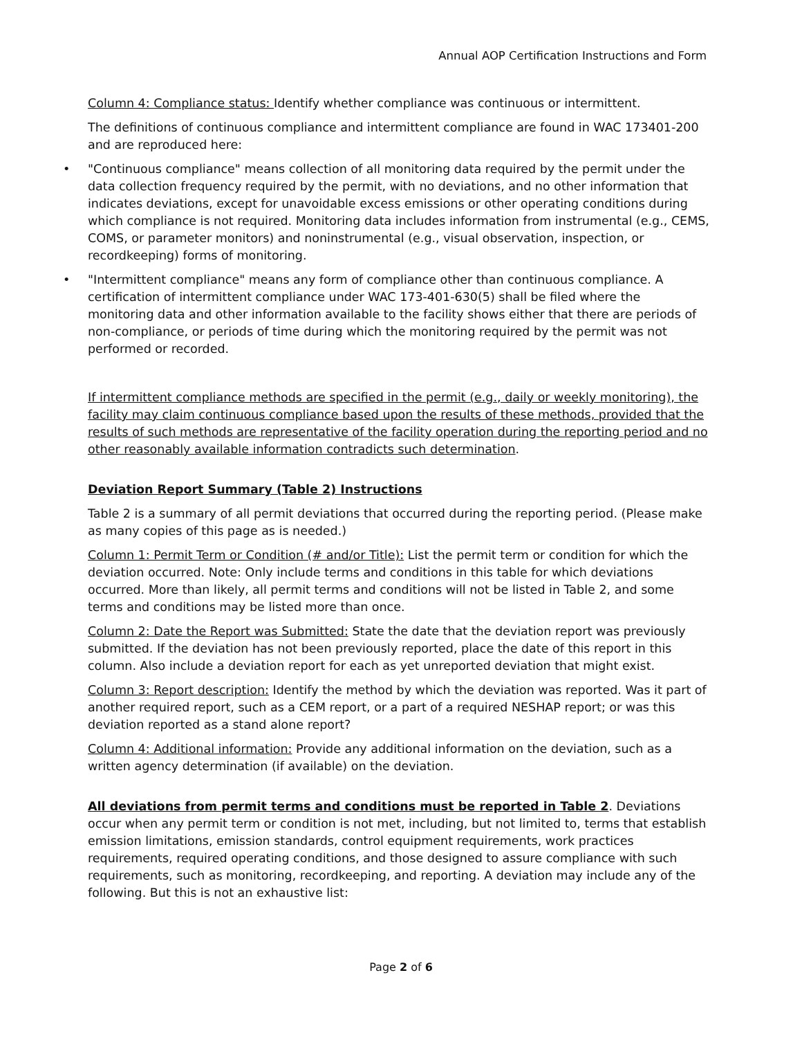Annual AOP Certification Instructions and Form
Column 4: Compliance status: Identify whether compliance was continuous or intermittent.
The definitions of continuous compliance and intermittent compliance are found in WAC 173401-200 and are reproduced here:
• "Continuous compliance" means collection of all monitoring data required by the permit under the data collection frequency required by the permit, with no deviations, and no other information that indicates deviations, except for unavoidable excess emissions or other operating conditions during which compliance is not required. Monitoring data includes information from instrumental (e.g., CEMS, COMS, or parameter monitors) and noninstrumental (e.g., visual observation, inspection, or recordkeeping) forms of monitoring.
• "Intermittent compliance" means any form of compliance other than continuous compliance. A certification of intermittent compliance under WAC 173-401-630(5) shall be filed where the monitoring data and other information available to the facility shows either that there are periods of non-compliance, or periods of time during which the monitoring required by the permit was not performed or recorded.
If intermittent compliance methods are specified in the permit (e.g., daily or weekly monitoring), the facility may claim continuous compliance based upon the results of these methods, provided that the results of such methods are representative of the facility operation during the reporting period and no other reasonably available information contradicts such determination.
Deviation Report Summary (Table 2) Instructions
Table 2 is a summary of all permit deviations that occurred during the reporting period. (Please make as many copies of this page as is needed.)
Column 1: Permit Term or Condition (# and/or Title): List the permit term or condition for which the deviation occurred. Note: Only include terms and conditions in this table for which deviations occurred. More than likely, all permit terms and conditions will not be listed in Table 2, and some terms and conditions may be listed more than once.
Column 2: Date the Report was Submitted: State the date that the deviation report was previously submitted. If the deviation has not been previously reported, place the date of this report in this column. Also include a deviation report for each as yet unreported deviation that might exist.
Column 3: Report description: Identify the method by which the deviation was reported. Was it part of another required report, such as a CEM report, or a part of a required NESHAP report; or was this deviation reported as a stand alone report?
Column 4: Additional information: Provide any additional information on the deviation, such as a written agency determination (if available) on the deviation.
All deviations from permit terms and conditions must be reported in Table 2. Deviations occur when any permit term or condition is not met, including, but not limited to, terms that establish emission limitations, emission standards, control equipment requirements, work practices requirements, required operating conditions, and those designed to assure compliance with such requirements, such as monitoring, recordkeeping, and reporting. A deviation may include any of the following. But this is not an exhaustive list:
Page 2 of 6